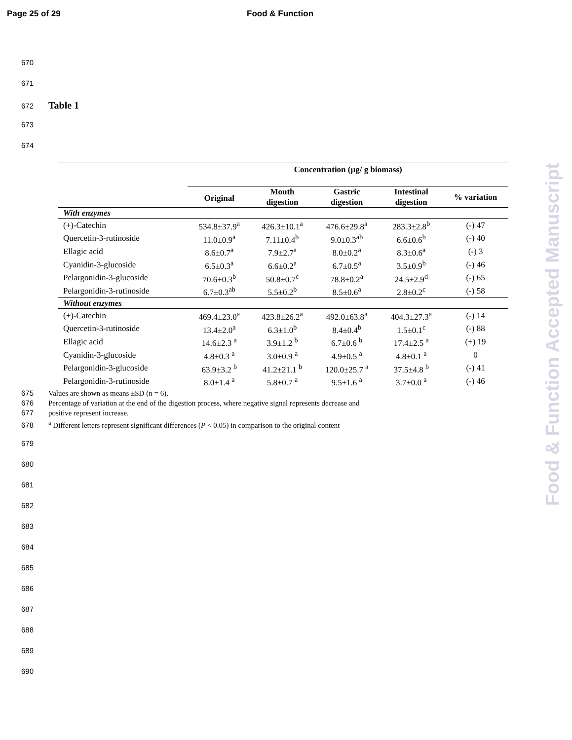Page 25 of 29 Food & Function
670
671
672 Table 1
673
674
| | Concentration (µg/ g biomass) | | | | |
| --- | --- | --- | --- | --- | --- |
| | Original | Mouth digestion | Gastric digestion | Intestinal digestion | % variation |
| With enzymes | | | | | |
| (+)-Catechin | 534.8±37.9<sup>a</sup> | 426.3±10.1<sup>a</sup> | 476.6±29.8<sup>a</sup> | 283.3±2.8<sup>b</sup> | (-) 47 |
| Quercetin-3-rutinoside | 11.0±0.9<sup>a</sup> | 7.11±0.4<sup>b</sup> | 9.0±0.3<sup>ab</sup> | 6.6±0.6<sup>b</sup> | (-) 40 |
| Ellagic acid | 8.6±0.7<sup>a</sup> | 7.9±2.7<sup>a</sup> | 8.0±0.2<sup>a</sup> | 8.3±0.6<sup>a</sup> | (-) 3 |
| Cyanidin-3-glucoside | 6.5±0.3<sup>a</sup> | 6.6±0.2<sup>a</sup> | 6.7±0.5<sup>a</sup> | 3.5±0.9<sup>b</sup> | (-) 46 |
| Pelargonidin-3-glucoside | 70.6±0.3<sup>b</sup> | 50.8±0.7<sup>c</sup> | 78.8±0.2<sup>a</sup> | 24.5±2.9<sup>d</sup> | (-) 65 |
| Pelargonidin-3-rutinoside | 6.7±0.3<sup>ab</sup> | 5.5±0.2<sup>b</sup> | 8.5±0.6<sup>a</sup> | 2.8±0.2<sup>c</sup> | (-) 58 |
| Without enzymes | | | | | |
| (+)-Catechin | 469.4±23.0<sup>a</sup> | 423.8±26.2<sup>a</sup> | 492.0±63.8<sup>a</sup> | 404.3±27.3<sup>a</sup> | (-) 14 |
| Quercetin-3-rutinoside | 13.4±2.0<sup>a</sup> | 6.3±1.0<sup>b</sup> | 8.4±0.4<sup>b</sup> | 1.5±0.1<sup>c</sup> | (-) 88 |
| Ellagic acid | 14.6±2.3 <sup>a</sup> | 3.9±1.2 <sup>b</sup> | 6.7±0.6 <sup>b</sup> | 17.4±2.5 <sup>a</sup> | (+) 19 |
| Cyanidin-3-glucoside | 4.8±0.3 <sup>a</sup> | 3.0±0.9 <sup>a</sup> | 4.9±0.5 <sup>a</sup> | 4.8±0.1 <sup>a</sup> | 0 |
| Pelargonidin-3-glucoside | 63.9±3.2 <sup>b</sup> | 41.2±21.1 <sup>b</sup> | 120.0±25.7 <sup>a</sup> | 37.5±4.8 <sup>b</sup> | (-) 41 |
| Pelargonidin-3-rutinoside | 8.0±1.4 <sup>a</sup> | 5.8±0.7 <sup>a</sup> | 9.5±1.6 <sup>a</sup> | 3.7±0.0 <sup>a</sup> | (-) 46 |
675 Values are shown as means ±SD (n = 6).
676 Percentage of variation at the end of the digestion process, where negative signal represents decrease and
677 positive represent increase.
678<sup>a</sup> Different letters represent significant differences (P < 0.05) in comparison to the original content
679
680
681
682
683
684
685
686
687
688
689
690
Food & Function Accepted Manuscript